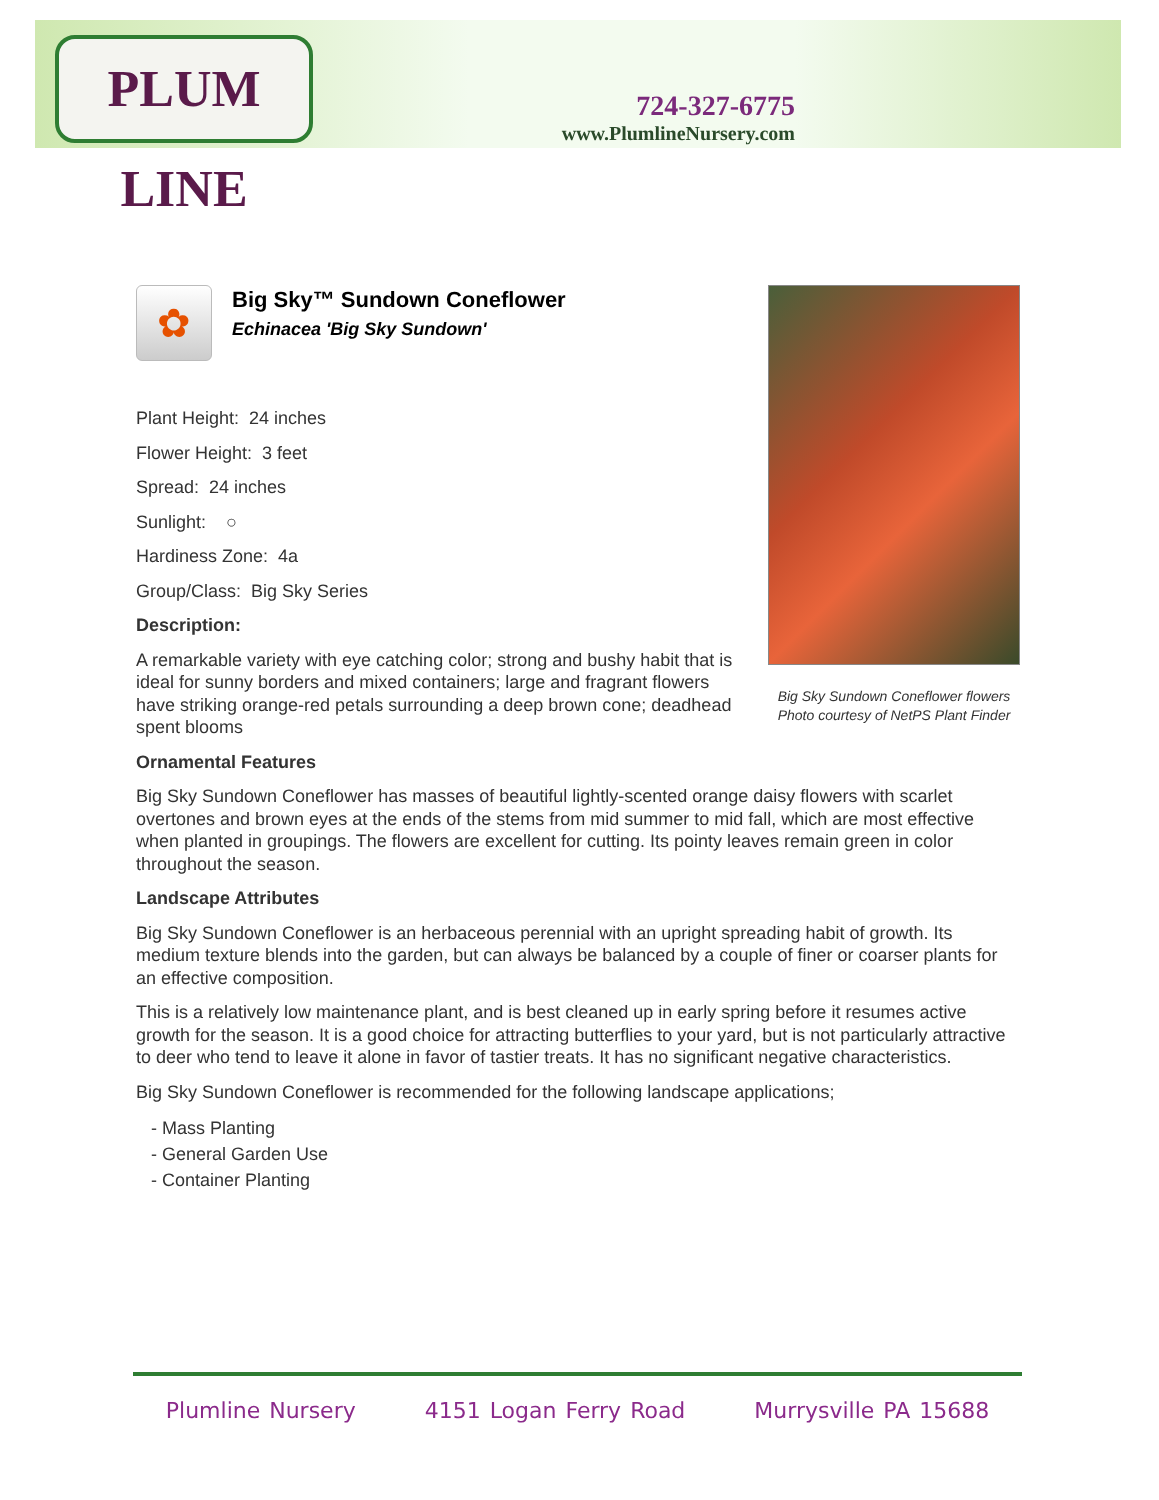PLUM LINE
724-327-6775
www.PlumlineNursery.com
✿
Big Sky™ Sundown Coneflower
Echinacea 'Big Sky Sundown'
Plant Height: 24 inches
Flower Height: 3 feet
Spread: 24 inches
Sunlight: ○
Hardiness Zone: 4a
Group/Class: Big Sky Series
Description:
A remarkable variety with eye catching color; strong and bushy habit that is ideal for sunny borders and mixed containers; large and fragrant flowers have striking orange-red petals surrounding a deep brown cone; deadhead spent blooms
Ornamental Features
Big Sky Sundown Coneflower has masses of beautiful lightly-scented orange daisy flowers with scarlet overtones and brown eyes at the ends of the stems from mid summer to mid fall, which are most effective when planted in groupings. The flowers are excellent for cutting. Its pointy leaves remain green in color throughout the season.
Landscape Attributes
Big Sky Sundown Coneflower is an herbaceous perennial with an upright spreading habit of growth. Its medium texture blends into the garden, but can always be balanced by a couple of finer or coarser plants for an effective composition.
This is a relatively low maintenance plant, and is best cleaned up in early spring before it resumes active growth for the season. It is a good choice for attracting butterflies to your yard, but is not particularly attractive to deer who tend to leave it alone in favor of tastier treats. It has no significant negative characteristics.
Big Sky Sundown Coneflower is recommended for the following landscape applications;
- Mass Planting
- General Garden Use
- Container Planting
Big Sky Sundown Coneflower flowers
Photo courtesy of NetPS Plant Finder
Plumline Nursery 4151 Logan Ferry Road Murrysville PA 15688